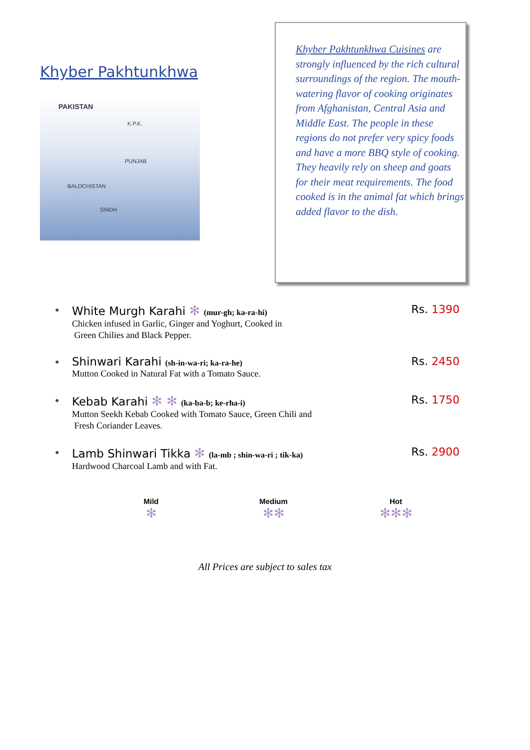Khyber Pakhtunkhwa
PAKISTAN
K.P.K.
PUNJAB
BALOCHISTAN
SINDH
Khyber Pakhtunkhwa Cuisines are strongly influenced by the rich cultural surroundings of the region. The mouth-watering flavor of cooking originates from Afghanistan, Central Asia and Middle East. The people in these regions do not prefer very spicy foods and have a more BBQ style of cooking. They heavily rely on sheep and goats for their meat requirements. The food cooked is in the animal fat which brings added flavor to the dish.
●
White Murgh Karahi ✻ (mur-gh; ka-ra-hi)
Chicken infused in Garlic, Ginger and Yoghurt, Cooked in
Green Chilies and Black Pepper.
Rs. 1390
●
Shinwari Karahi (sh-in-wa-ri; ka-ra-he)
Mutton Cooked in Natural Fat with a Tomato Sauce.
Rs. 2450
●
Kebab Karahi ✻ ✻ (ka-ba-b; ke-rha-i)
Mutton Seekh Kebab Cooked with Tomato Sauce, Green Chili and
Fresh Coriander Leaves.
Rs. 1750
●
Lamb Shinwari Tikka ✻ (la-mb ; shin-wa-ri ; tik-ka)
Hardwood Charcoal Lamb and with Fat.
Rs. 2900
Mild
✻
Medium
✻✻
Hot
✻✻✻
All Prices are subject to sales tax